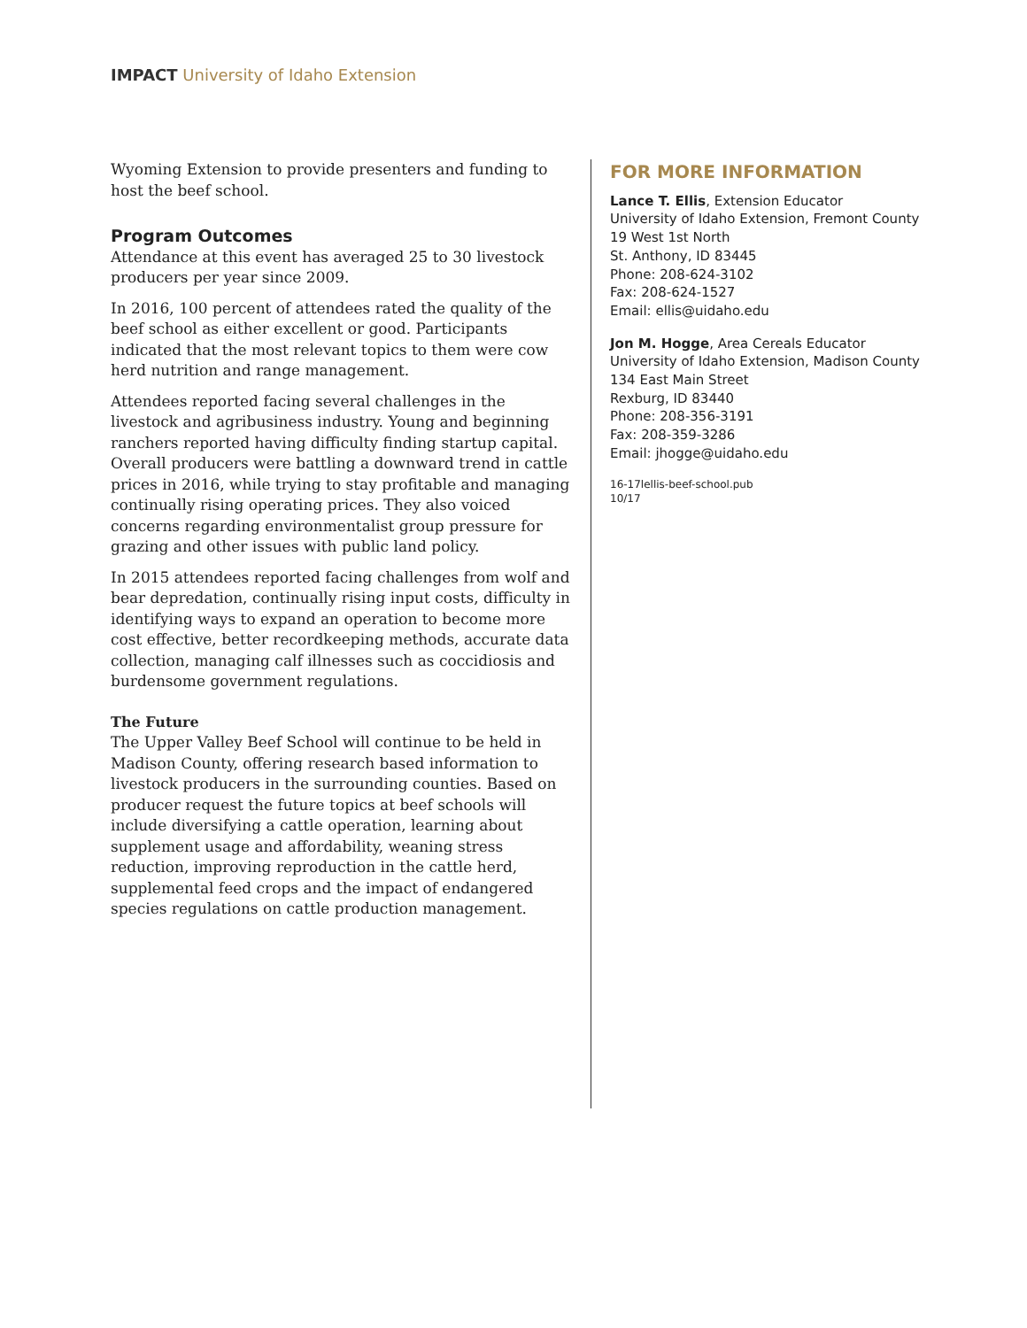IMPACT University of Idaho Extension
Wyoming Extension to provide presenters and funding to host the beef school.
Program Outcomes
Attendance at this event has averaged 25 to 30 livestock producers per year since 2009.
In 2016, 100 percent of attendees rated the quality of the beef school as either excellent or good. Participants indicated that the most relevant topics to them were cow herd nutrition and range management.
Attendees reported facing several challenges in the livestock and agribusiness industry. Young and beginning ranchers reported having difficulty finding startup capital. Overall producers were battling a downward trend in cattle prices in 2016, while trying to stay profitable and managing continually rising operating prices. They also voiced concerns regarding environmentalist group pressure for grazing and other issues with public land policy.
In 2015 attendees reported facing challenges from wolf and bear depredation, continually rising input costs, difficulty in identifying ways to expand an operation to become more cost effective, better recordkeeping methods, accurate data collection, managing calf illnesses such as coccidiosis and burdensome government regulations.
The Future
The Upper Valley Beef School will continue to be held in Madison County, offering research based information to livestock producers in the surrounding counties. Based on producer request the future topics at beef schools will include diversifying a cattle operation, learning about supplement usage and affordability, weaning stress reduction, improving reproduction in the cattle herd, supplemental feed crops and the impact of endangered species regulations on cattle production management.
FOR MORE INFORMATION
Lance T. Ellis, Extension Educator
University of Idaho Extension, Fremont County
19 West 1st North
St. Anthony, ID 83445
Phone: 208-624-3102
Fax: 208-624-1527
Email: ellis@uidaho.edu
Jon M. Hogge, Area Cereals Educator
University of Idaho Extension, Madison County
134 East Main Street
Rexburg, ID 83440
Phone: 208-356-3191
Fax: 208-359-3286
Email: jhogge@uidaho.edu
16-17lellis-beef-school.pub
10/17